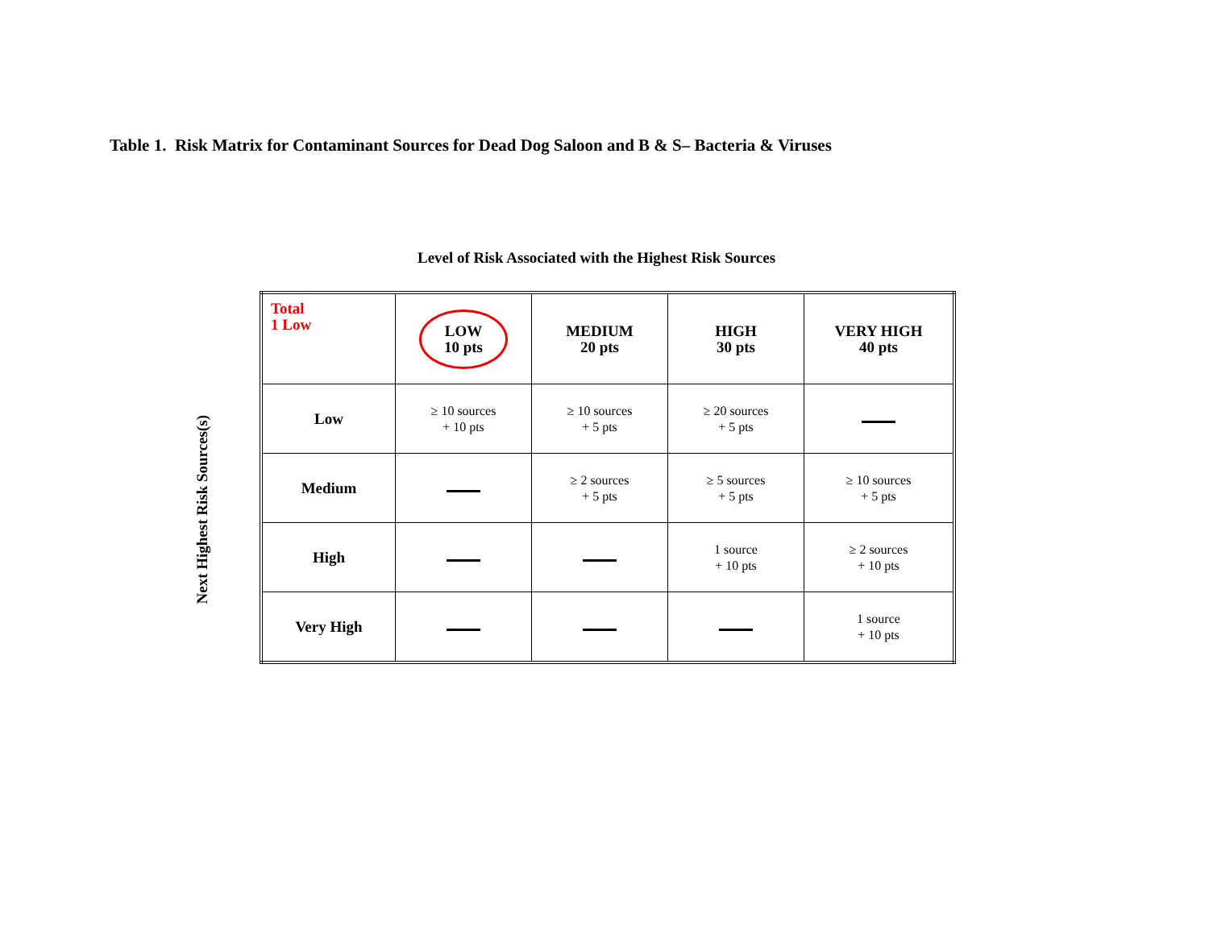Table 1. Risk Matrix for Contaminant Sources for Dead Dog Saloon and B & S– Bacteria & Viruses
Level of Risk Associated with the Highest Risk Sources
Next Highest Risk Sources(s)
| Total 1 Low | LOW 10 pts | MEDIUM 20 pts | HIGH 30 pts | VERY HIGH 40 pts |
| Low | ≥ 10 sources + 10 pts | ≥ 10 sources + 5 pts | ≥ 20 sources + 5 pts | |
| Medium | | ≥ 2 sources + 5 pts | ≥ 5 sources + 5 pts | ≥ 10 sources + 5 pts |
| High | | | 1 source + 10 pts | ≥ 2 sources + 10 pts |
| Very High | | | | 1 source + 10 pts |